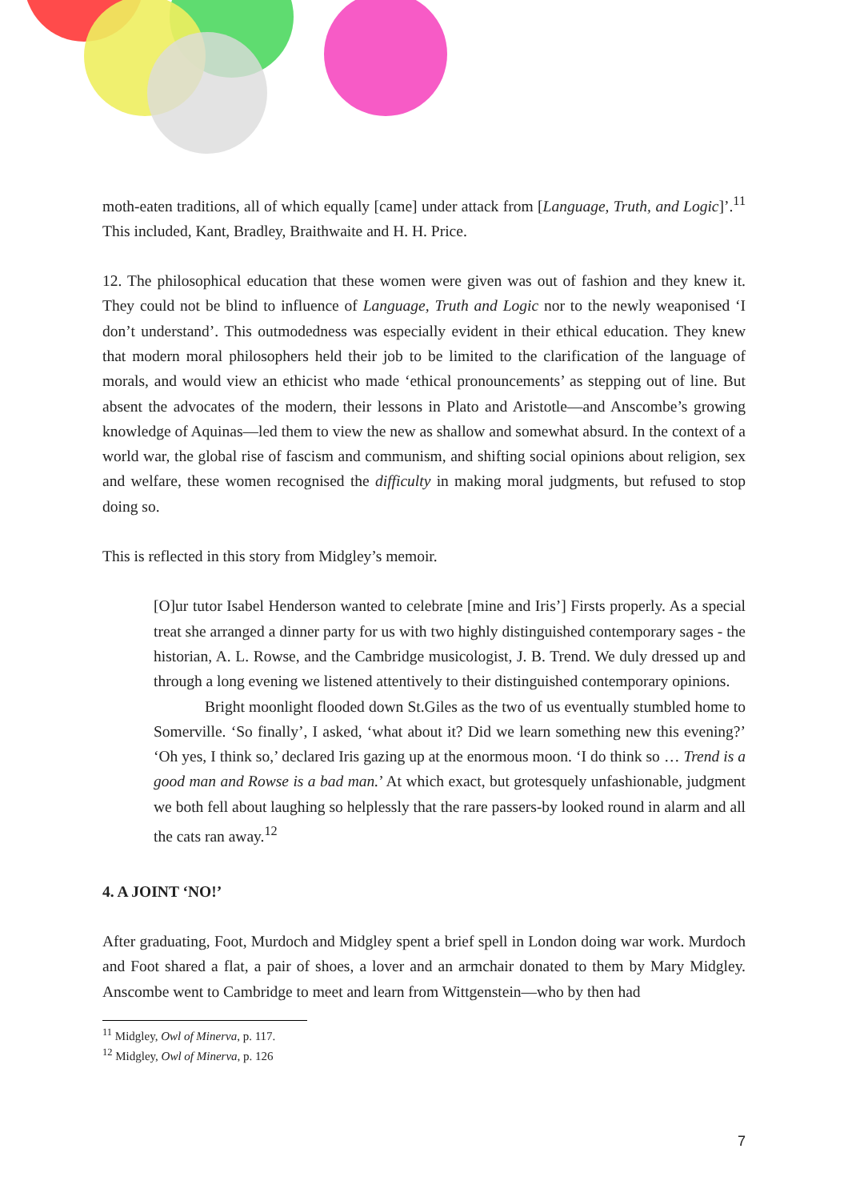moth-eaten traditions, all of which equally [came] under attack from [Language, Truth, and Logic]’.<sup>11</sup> This included, Kant, Bradley, Braithwaite and H. H. Price.
12. The philosophical education that these women were given was out of fashion and they knew it. They could not be blind to influence of Language, Truth and Logic nor to the newly weaponised ‘I don’t understand’. This outmodedness was especially evident in their ethical education. They knew that modern moral philosophers held their job to be limited to the clarification of the language of morals, and would view an ethicist who made ‘ethical pronouncements’ as stepping out of line. But absent the advocates of the modern, their lessons in Plato and Aristotle—and Anscombe’s growing knowledge of Aquinas—led them to view the new as shallow and somewhat absurd. In the context of a world war, the global rise of fascism and communism, and shifting social opinions about religion, sex and welfare, these women recognised the difficulty in making moral judgments, but refused to stop doing so.
This is reflected in this story from Midgley’s memoir.
[O]ur tutor Isabel Henderson wanted to celebrate [mine and Iris’] Firsts properly. As a special treat she arranged a dinner party for us with two highly distinguished contemporary sages - the historian, A. L. Rowse, and the Cambridge musicologist, J. B. Trend. We duly dressed up and through a long evening we listened attentively to their distinguished contemporary opinions.
Bright moonlight flooded down St.Giles as the two of us eventually stumbled home to Somerville. ‘So finally’, I asked, ‘what about it? Did we learn something new this evening?’ ‘Oh yes, I think so,’ declared Iris gazing up at the enormous moon. ‘I do think so … Trend is a good man and Rowse is a bad man.’ At which exact, but grotesquely unfashionable, judgment we both fell about laughing so helplessly that the rare passers-by looked round in alarm and all the cats ran away.<sup>12</sup>
4. A JOINT ‘NO!’
After graduating, Foot, Murdoch and Midgley spent a brief spell in London doing war work. Murdoch and Foot shared a flat, a pair of shoes, a lover and an armchair donated to them by Mary Midgley. Anscombe went to Cambridge to meet and learn from Wittgenstein—who by then had
<sup>11</sup> Midgley, Owl of Minerva, p. 117.
<sup>12</sup> Midgley, Owl of Minerva, p. 126
7